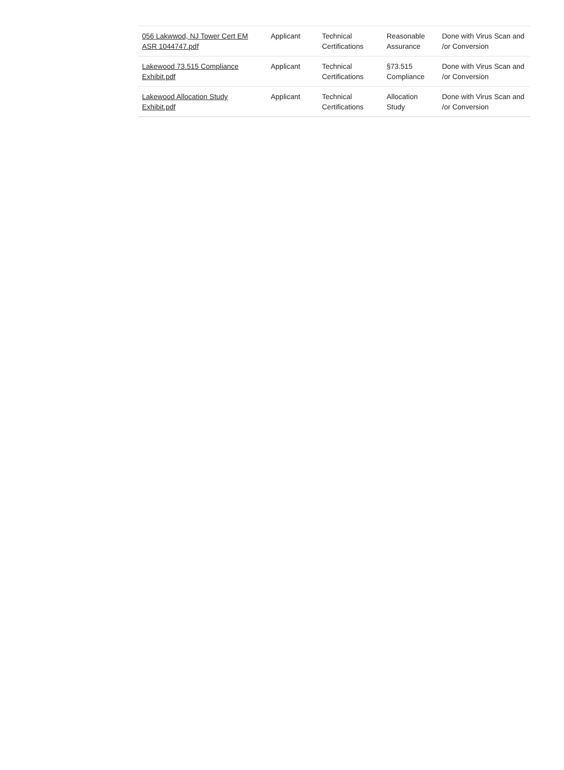| 056 Lakwwod, NJ Tower Cert EM ASR 1044747.pdf | Applicant | Technical Certifications | Reasonable Assurance | Done with Virus Scan and /or Conversion |
| Lakewood 73.515 Compliance Exhibit.pdf | Applicant | Technical Certifications | §73.515 Compliance | Done with Virus Scan and /or Conversion |
| Lakewood Allocation Study Exhibit.pdf | Applicant | Technical Certifications | Allocation Study | Done with Virus Scan and /or Conversion |